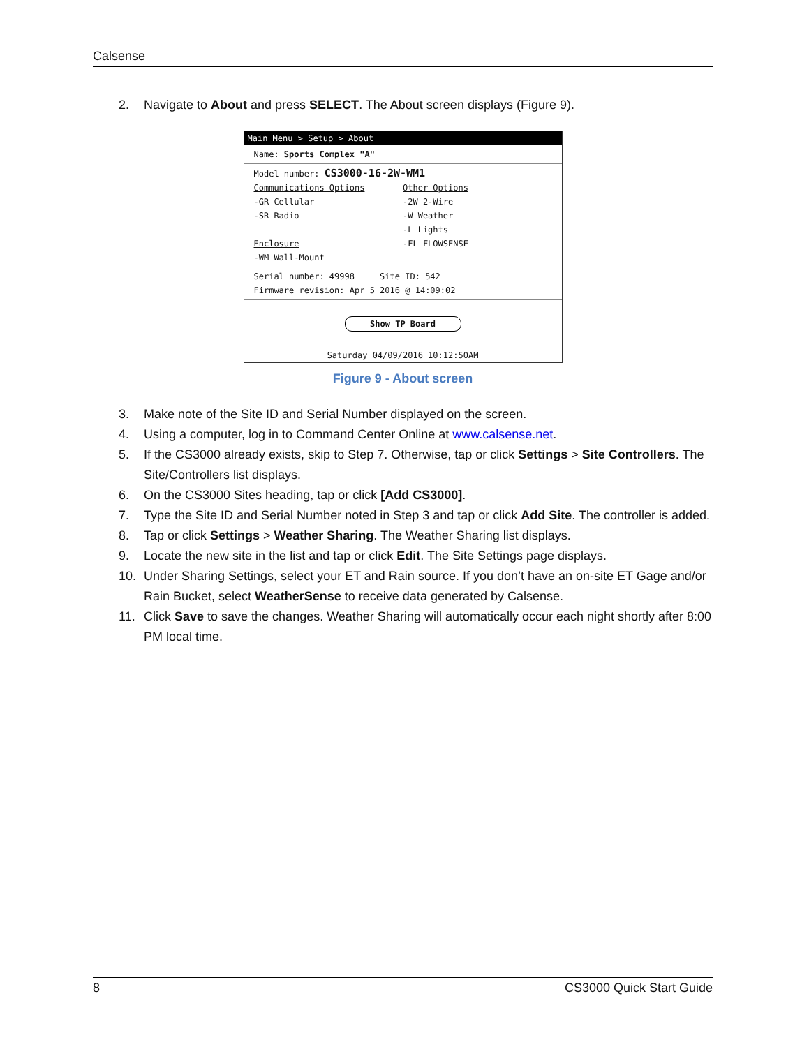Calsense
2. Navigate to About and press SELECT. The About screen displays (Figure 9).
Main Menu > Setup > About
Name: Sports Complex "A"
Model number: CS3000-16-2W-WM1
Communications Options
-GR Cellular
-SR Radio
Enclosure
-WM Wall-Mount
Other Options
-2W 2-Wire
-W Weather
-L Lights
-FL FLOWSENSE
Serial number: 49998 Site ID: 542
Firmware revision: Apr 5 2016 @ 14:09:02
Show TP Board
Saturday 04/09/2016 10:12:50AM
Figure 9 - About screen
3. Make note of the Site ID and Serial Number displayed on the screen.
4. Using a computer, log in to Command Center Online at www.calsense.net.
5. If the CS3000 already exists, skip to Step 7. Otherwise, tap or click Settings > Site Controllers. The Site/Controllers list displays.
6. On the CS3000 Sites heading, tap or click [Add CS3000].
7. Type the Site ID and Serial Number noted in Step 3 and tap or click Add Site. The controller is added.
8. Tap or click Settings > Weather Sharing. The Weather Sharing list displays.
9. Locate the new site in the list and tap or click Edit. The Site Settings page displays.
10. Under Sharing Settings, select your ET and Rain source. If you don’t have an on-site ET Gage and/or Rain Bucket, select WeatherSense to receive data generated by Calsense.
11. Click Save to save the changes. Weather Sharing will automatically occur each night shortly after 8:00 PM local time.
8 CS3000 Quick Start Guide